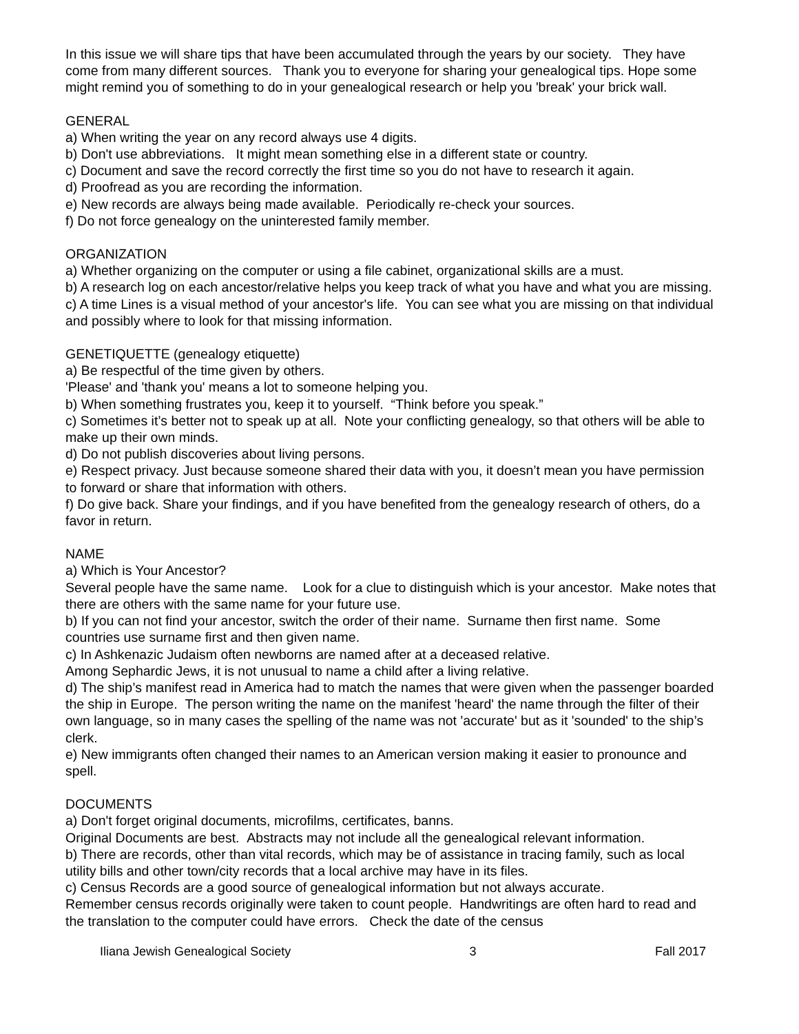In this issue we will share tips that have been accumulated through the years by our society. They have come from many different sources. Thank you to everyone for sharing your genealogical tips. Hope some might remind you of something to do in your genealogical research or help you 'break' your brick wall.
GENERAL
a) When writing the year on any record always use 4 digits.
b) Don't use abbreviations. It might mean something else in a different state or country.
c) Document and save the record correctly the first time so you do not have to research it again.
d) Proofread as you are recording the information.
e) New records are always being made available. Periodically re-check your sources.
f) Do not force genealogy on the uninterested family member.
ORGANIZATION
a) Whether organizing on the computer or using a file cabinet, organizational skills are a must.
b) A research log on each ancestor/relative helps you keep track of what you have and what you are missing.
c) A time Lines is a visual method of your ancestor's life. You can see what you are missing on that individual and possibly where to look for that missing information.
GENETIQUETTE (genealogy etiquette)
a) Be respectful of the time given by others.
'Please' and 'thank you' means a lot to someone helping you.
b) When something frustrates you, keep it to yourself. “Think before you speak.”
c) Sometimes it’s better not to speak up at all. Note your conflicting genealogy, so that others will be able to make up their own minds.
d) Do not publish discoveries about living persons.
e) Respect privacy. Just because someone shared their data with you, it doesn’t mean you have permission to forward or share that information with others.
f) Do give back. Share your findings, and if you have benefited from the genealogy research of others, do a favor in return.
NAME
a) Which is Your Ancestor?
Several people have the same name. Look for a clue to distinguish which is your ancestor. Make notes that there are others with the same name for your future use.
b) If you can not find your ancestor, switch the order of their name. Surname then first name. Some countries use surname first and then given name.
c) In Ashkenazic Judaism often newborns are named after at a deceased relative.
Among Sephardic Jews, it is not unusual to name a child after a living relative.
d) The ship’s manifest read in America had to match the names that were given when the passenger boarded the ship in Europe. The person writing the name on the manifest 'heard' the name through the filter of their own language, so in many cases the spelling of the name was not 'accurate' but as it 'sounded' to the ship’s clerk.
e) New immigrants often changed their names to an American version making it easier to pronounce and spell.
DOCUMENTS
a) Don't forget original documents, microfilms, certificates, banns.
Original Documents are best. Abstracts may not include all the genealogical relevant information.
b) There are records, other than vital records, which may be of assistance in tracing family, such as local utility bills and other town/city records that a local archive may have in its files.
c) Census Records are a good source of genealogical information but not always accurate.
Remember census records originally were taken to count people. Handwritings are often hard to read and the translation to the computer could have errors. Check the date of the census
Iliana Jewish Genealogical Society 3 Fall 2017